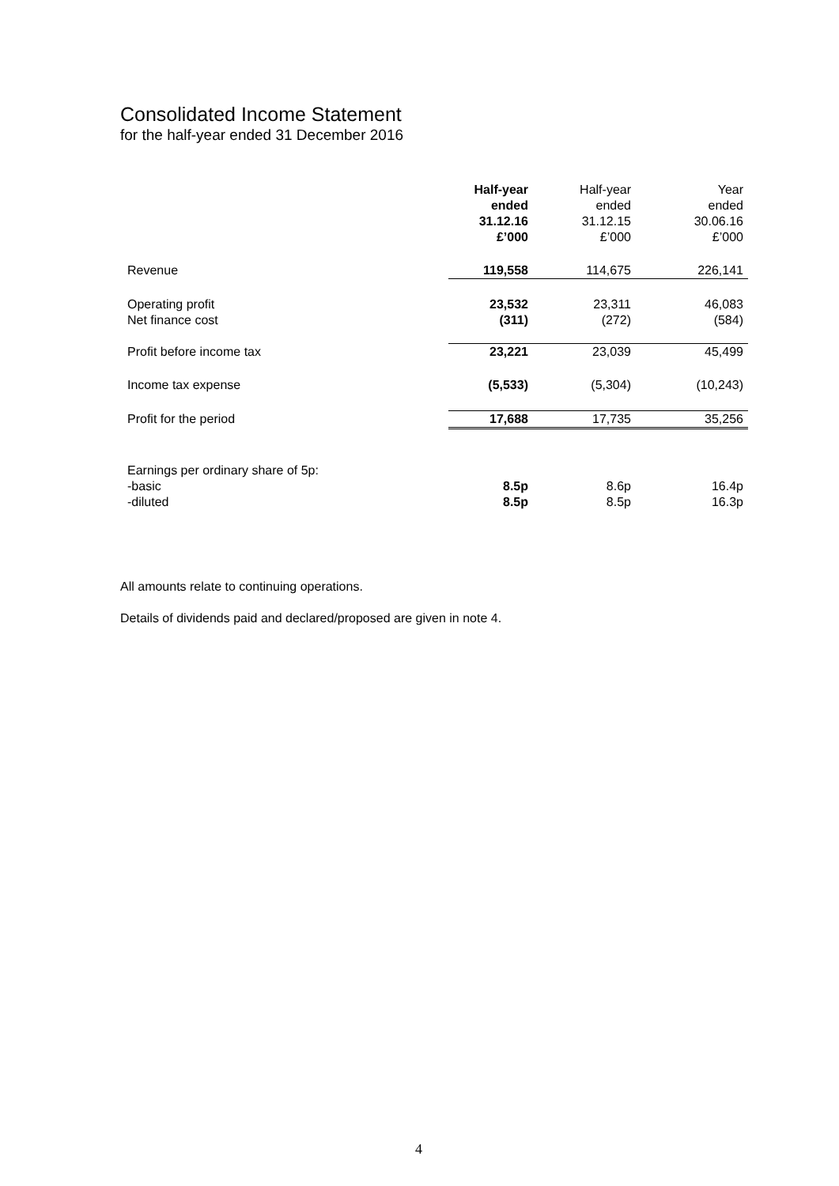Consolidated Income Statement
for the half-year ended 31 December 2016
| | Half-year ended 31.12.16 £’000 | Half-year ended 31.12.15 £’000 | Year ended 30.06.16 £’000 |
| --- | --- | --- | --- |
| Revenue | 119,558 | 114,675 | 226,141 |
| Operating profit | 23,532 | 23,311 | 46,083 |
| Net finance cost | (311) | (272) | (584) |
| Profit before income tax | 23,221 | 23,039 | 45,499 |
| Income tax expense | (5,533) | (5,304) | (10,243) |
| Profit for the period | 17,688 | 17,735 | 35,256 |
| Earnings per ordinary share of 5p: | | | |
| -basic | 8.5p | 8.6p | 16.4p |
| -diluted | 8.5p | 8.5p | 16.3p |
All amounts relate to continuing operations.
Details of dividends paid and declared/proposed are given in note 4.
4